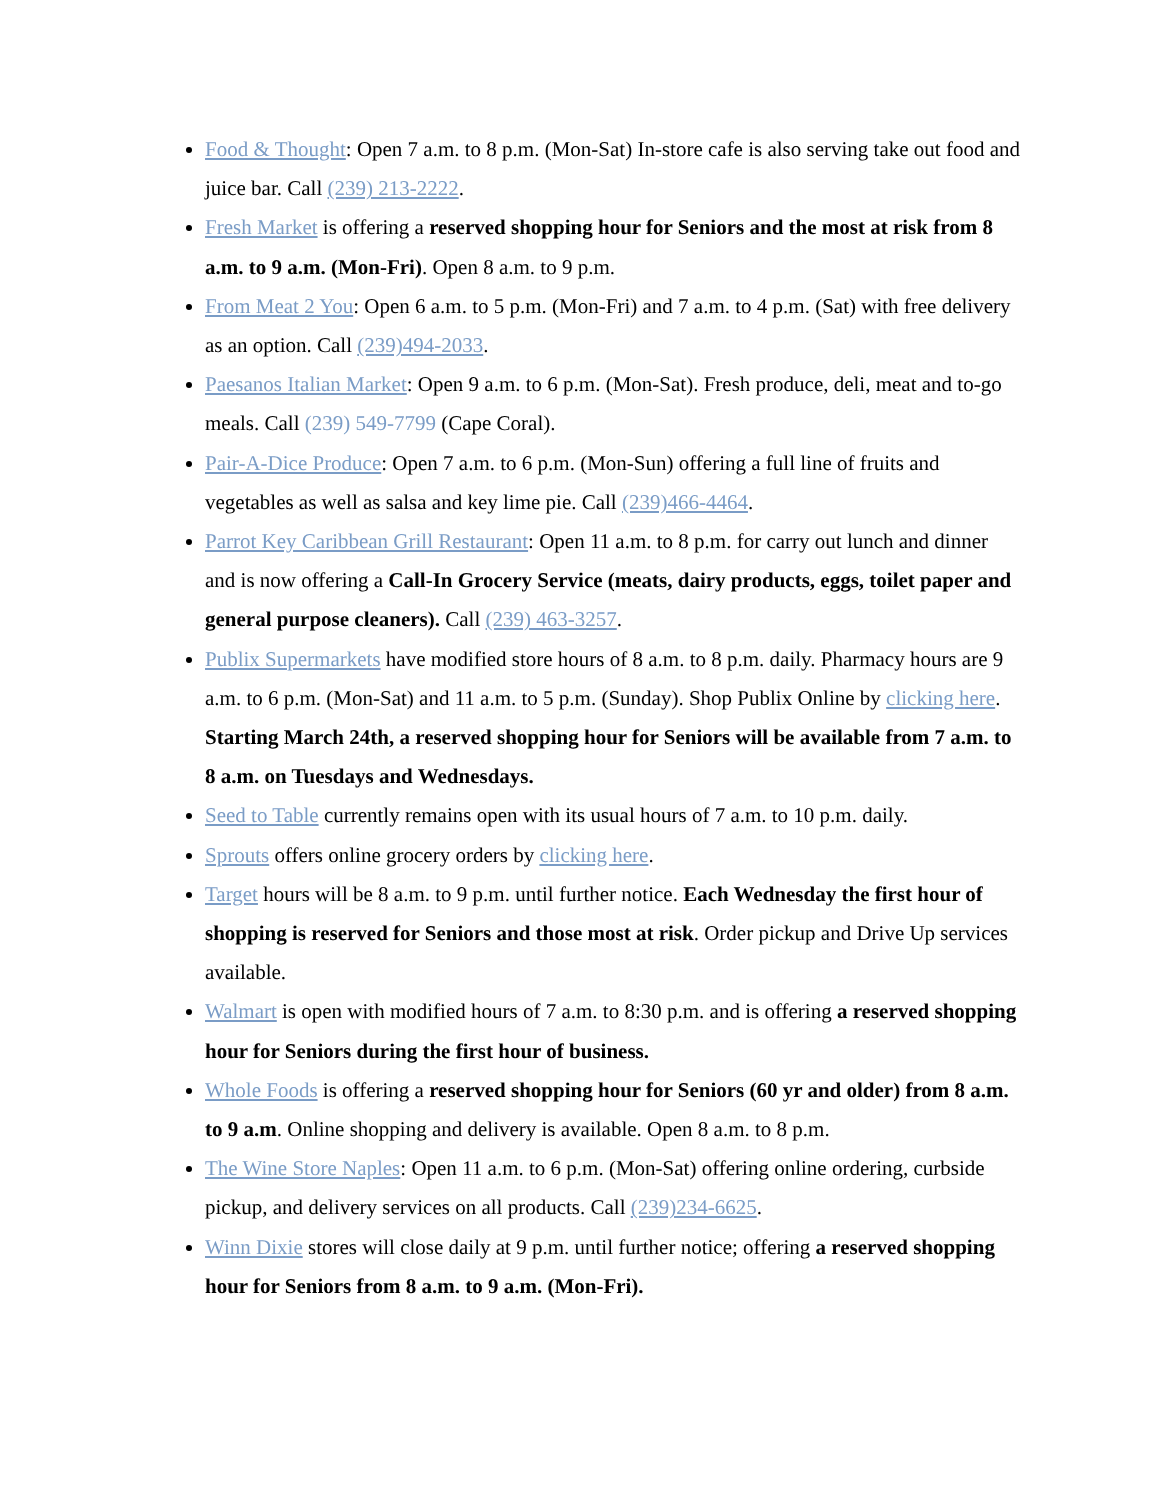Food & Thought: Open 7 a.m. to 8 p.m. (Mon-Sat) In-store cafe is also serving take out food and juice bar. Call (239) 213-2222.
Fresh Market is offering a reserved shopping hour for Seniors and the most at risk from 8 a.m. to 9 a.m. (Mon-Fri). Open 8 a.m. to 9 p.m.
From Meat 2 You: Open 6 a.m. to 5 p.m. (Mon-Fri) and 7 a.m. to 4 p.m. (Sat) with free delivery as an option. Call (239)494-2033.
Paesanos Italian Market: Open 9 a.m. to 6 p.m. (Mon-Sat). Fresh produce, deli, meat and to-go meals. Call (239) 549-7799 (Cape Coral).
Pair-A-Dice Produce: Open 7 a.m. to 6 p.m. (Mon-Sun) offering a full line of fruits and vegetables as well as salsa and key lime pie. Call (239)466-4464.
Parrot Key Caribbean Grill Restaurant: Open 11 a.m. to 8 p.m. for carry out lunch and dinner and is now offering a Call-In Grocery Service (meats, dairy products, eggs, toilet paper and general purpose cleaners). Call (239) 463-3257.
Publix Supermarkets have modified store hours of 8 a.m. to 8 p.m. daily. Pharmacy hours are 9 a.m. to 6 p.m. (Mon-Sat) and 11 a.m. to 5 p.m. (Sunday). Shop Publix Online by clicking here. Starting March 24th, a reserved shopping hour for Seniors will be available from 7 a.m. to 8 a.m. on Tuesdays and Wednesdays.
Seed to Table currently remains open with its usual hours of 7 a.m. to 10 p.m. daily.
Sprouts offers online grocery orders by clicking here.
Target hours will be 8 a.m. to 9 p.m. until further notice. Each Wednesday the first hour of shopping is reserved for Seniors and those most at risk. Order pickup and Drive Up services available.
Walmart is open with modified hours of 7 a.m. to 8:30 p.m. and is offering a reserved shopping hour for Seniors during the first hour of business.
Whole Foods is offering a reserved shopping hour for Seniors (60 yr and older) from 8 a.m. to 9 a.m. Online shopping and delivery is available. Open 8 a.m. to 8 p.m.
The Wine Store Naples: Open 11 a.m. to 6 p.m. (Mon-Sat) offering online ordering, curbside pickup, and delivery services on all products. Call (239)234-6625.
Winn Dixie stores will close daily at 9 p.m. until further notice; offering a reserved shopping hour for Seniors from 8 a.m. to 9 a.m. (Mon-Fri).